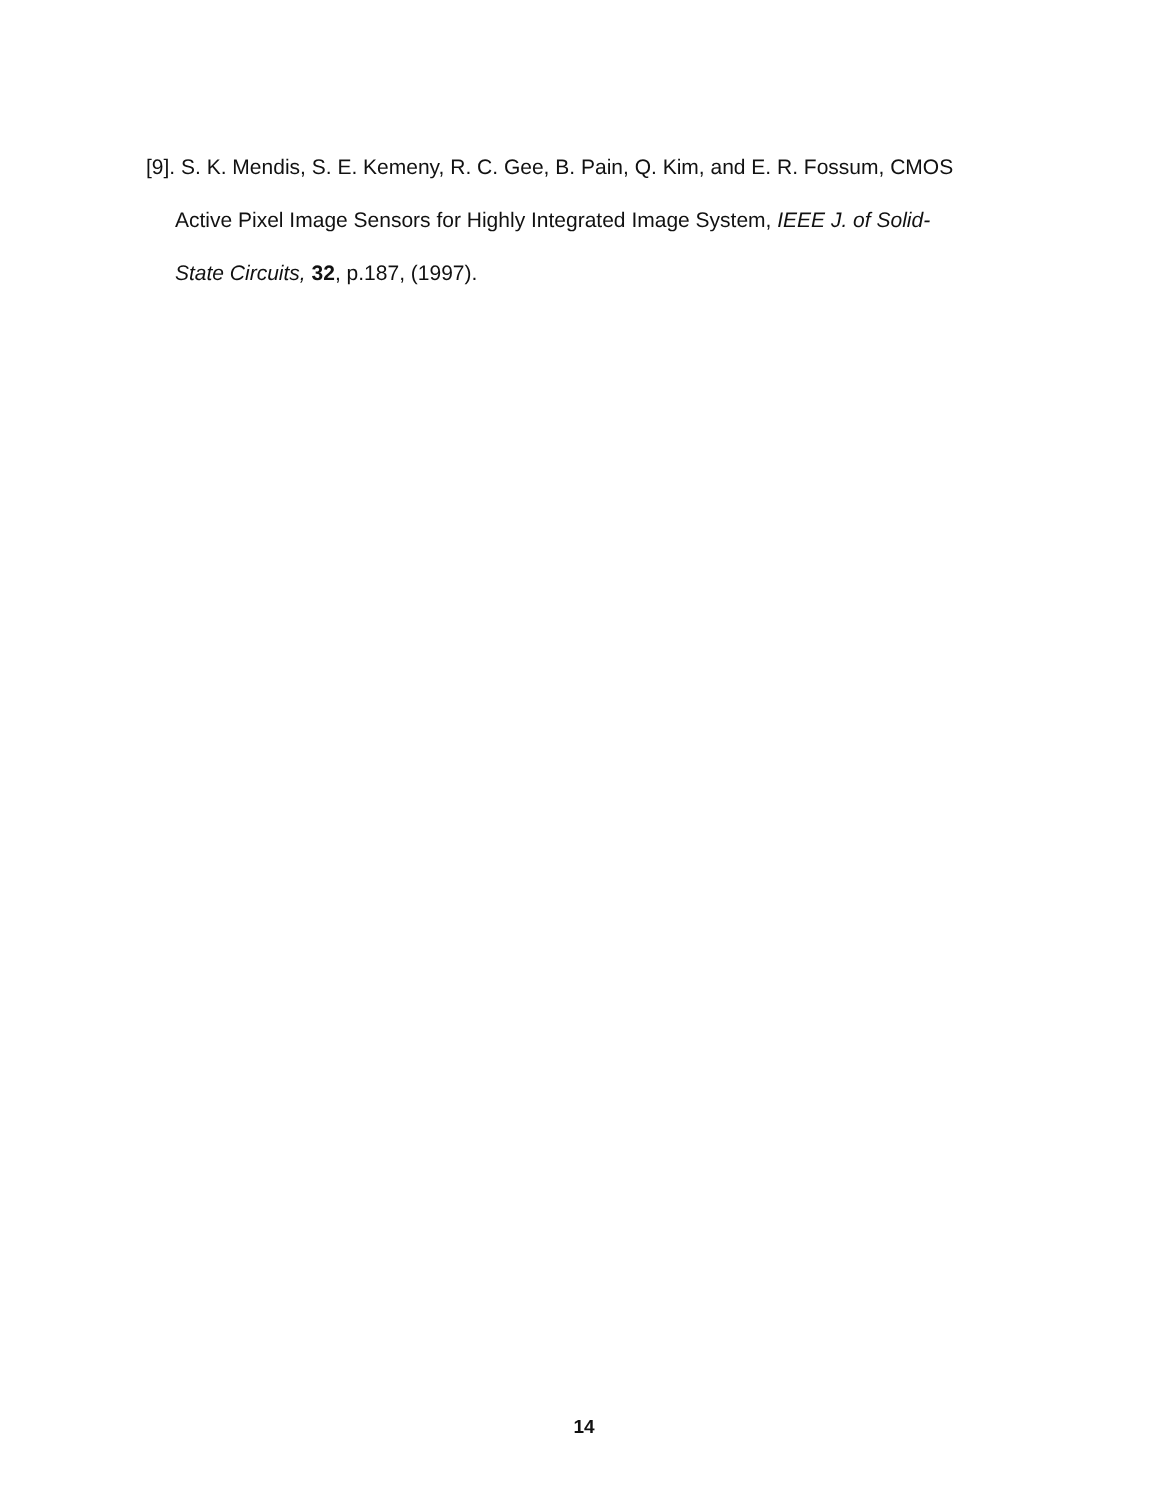[9]. S. K. Mendis, S. E. Kemeny, R. C. Gee, B. Pain, Q. Kim, and E. R. Fossum, CMOS
Active Pixel Image Sensors for Highly Integrated Image System, IEEE J. of Solid-
State Circuits, 32, p.187, (1997).
14